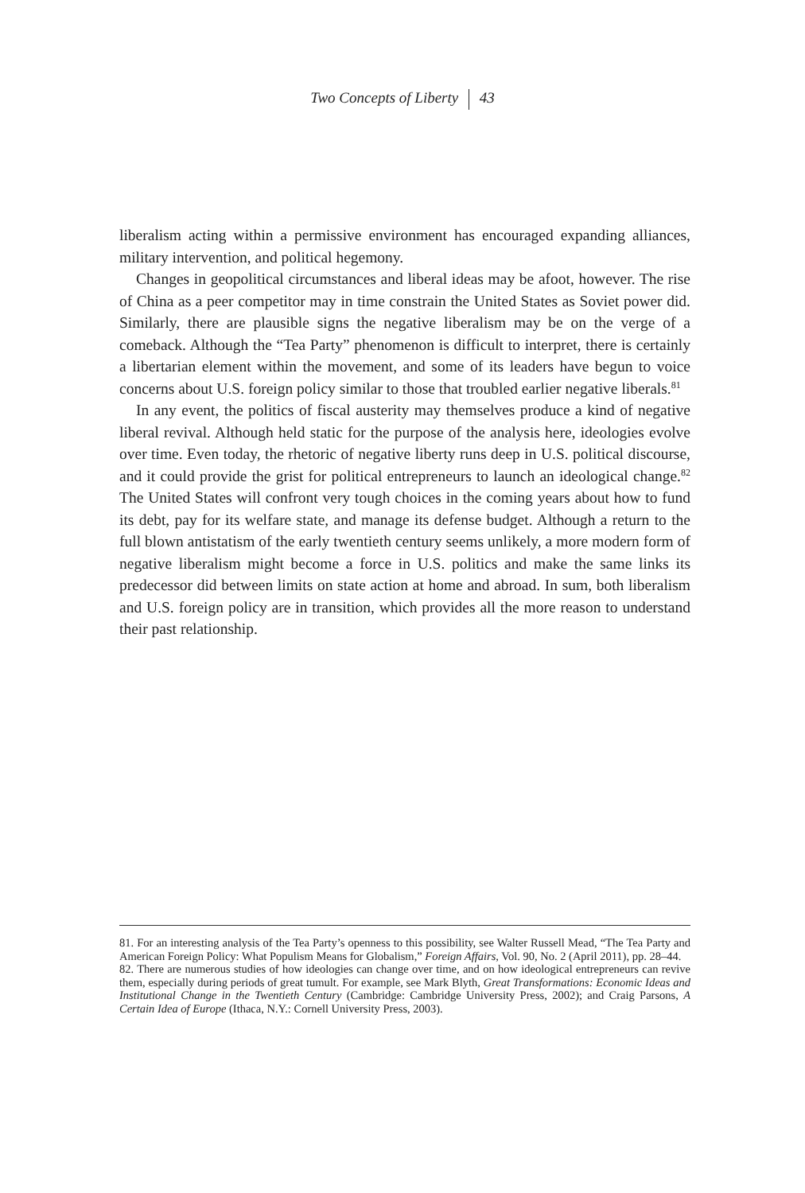Two Concepts of Liberty 43
liberalism acting within a permissive environment has encouraged expanding alliances, military intervention, and political hegemony.
Changes in geopolitical circumstances and liberal ideas may be afoot, however. The rise of China as a peer competitor may in time constrain the United States as Soviet power did. Similarly, there are plausible signs the negative liberalism may be on the verge of a comeback. Although the “Tea Party” phenomenon is difficult to interpret, there is certainly a libertarian element within the movement, and some of its leaders have begun to voice concerns about U.S. foreign policy similar to those that troubled earlier negative liberals.<sup>81</sup>
In any event, the politics of fiscal austerity may themselves produce a kind of negative liberal revival. Although held static for the purpose of the analysis here, ideologies evolve over time. Even today, the rhetoric of negative liberty runs deep in U.S. political discourse, and it could provide the grist for political entrepreneurs to launch an ideological change.<sup>82</sup> The United States will confront very tough choices in the coming years about how to fund its debt, pay for its welfare state, and manage its defense budget. Although a return to the full blown antistatism of the early twentieth century seems unlikely, a more modern form of negative liberalism might become a force in U.S. politics and make the same links its predecessor did between limits on state action at home and abroad. In sum, both liberalism and U.S. foreign policy are in transition, which provides all the more reason to understand their past relationship.
81. For an interesting analysis of the Tea Party’s openness to this possibility, see Walter Russell Mead, “The Tea Party and American Foreign Policy: What Populism Means for Globalism,” Foreign Affairs, Vol. 90, No. 2 (April 2011), pp. 28–44.
82. There are numerous studies of how ideologies can change over time, and on how ideological entrepreneurs can revive them, especially during periods of great tumult. For example, see Mark Blyth, Great Transformations: Economic Ideas and Institutional Change in the Twentieth Century (Cambridge: Cambridge University Press, 2002); and Craig Parsons, A Certain Idea of Europe (Ithaca, N.Y.: Cornell University Press, 2003).